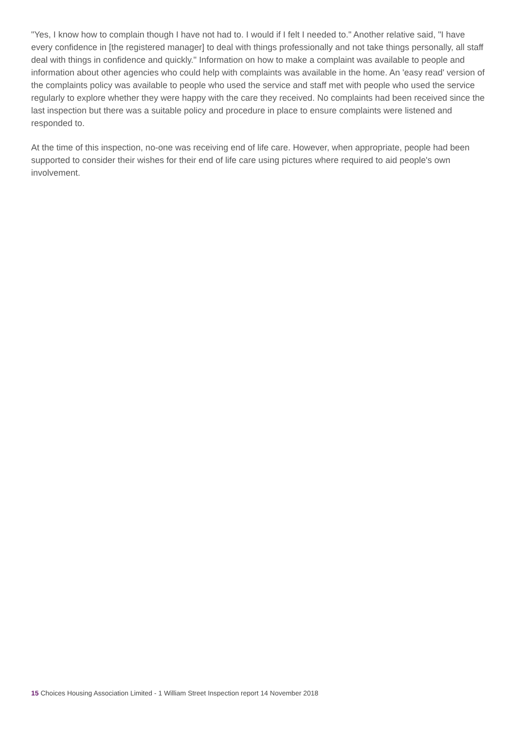"Yes, I know how to complain though I have not had to. I would if I felt I needed to." Another relative said, "I have every confidence in [the registered manager] to deal with things professionally and not take things personally, all staff deal with things in confidence and quickly." Information on how to make a complaint was available to people and information about other agencies who could help with complaints was available in the home. An 'easy read' version of the complaints policy was available to people who used the service and staff met with people who used the service regularly to explore whether they were happy with the care they received. No complaints had been received since the last inspection but there was a suitable policy and procedure in place to ensure complaints were listened and responded to.
At the time of this inspection, no-one was receiving end of life care. However, when appropriate, people had been supported to consider their wishes for their end of life care using pictures where required to aid people's own involvement.
15 Choices Housing Association Limited - 1 William Street Inspection report 14 November 2018